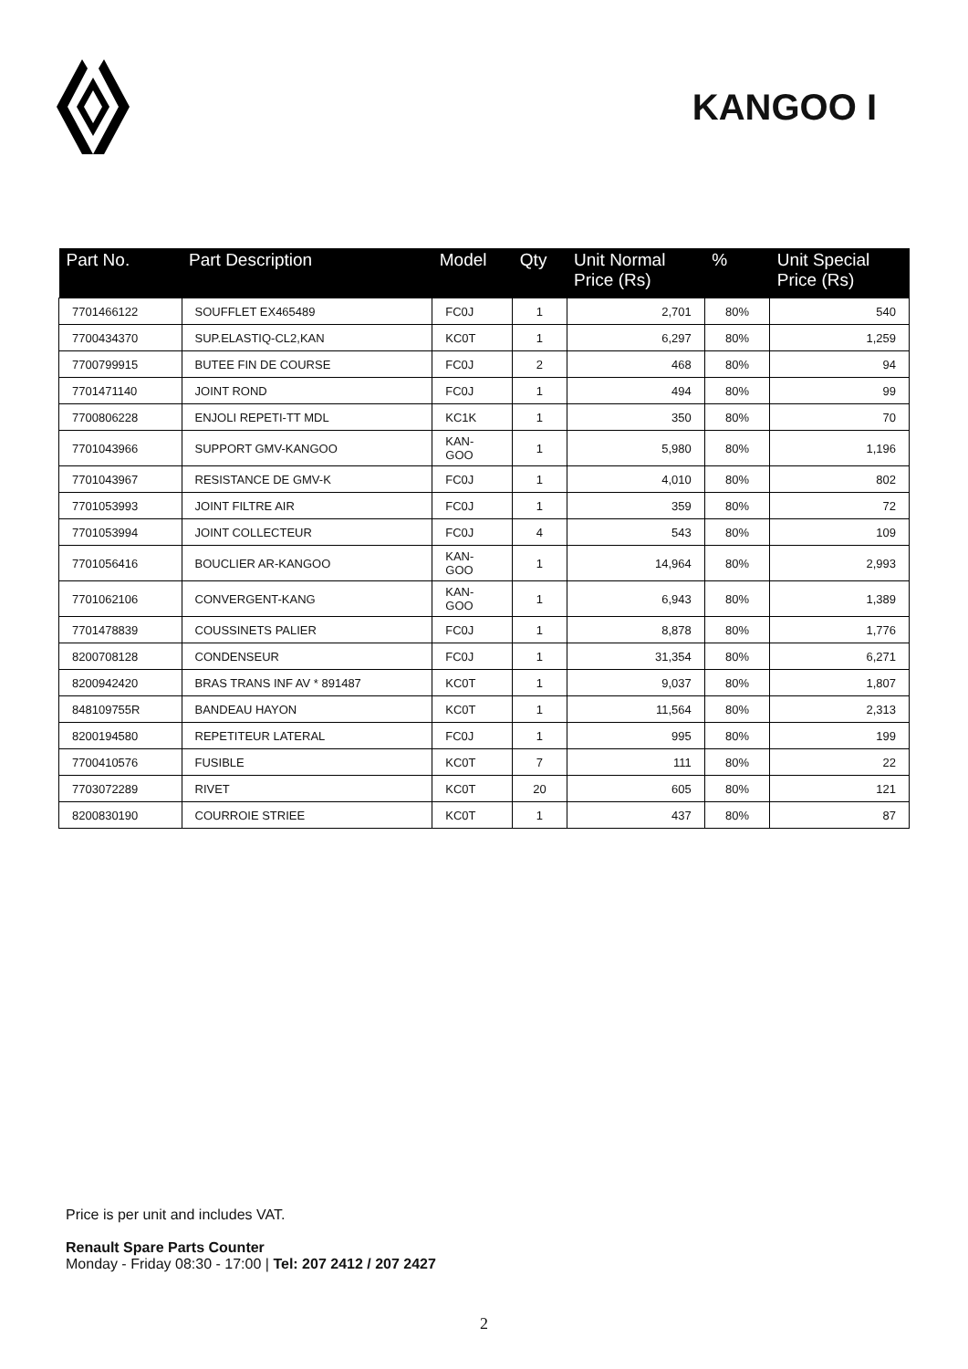KANGOO I
| Part No. | Part Description | Model | Qty | Unit Normal Price (Rs) | % | Unit Special Price (Rs) |
| --- | --- | --- | --- | --- | --- | --- |
| 7701466122 | SOUFFLET EX465489 | FC0J | 1 | 2,701 | 80% | 540 |
| 7700434370 | SUP.ELASTIQ-CL2,KAN | KC0T | 1 | 6,297 | 80% | 1,259 |
| 7700799915 | BUTEE FIN DE COURSE | FC0J | 2 | 468 | 80% | 94 |
| 7701471140 | JOINT ROND | FC0J | 1 | 494 | 80% | 99 |
| 7700806228 | ENJOLI REPETI-TT MDL | KC1K | 1 | 350 | 80% | 70 |
| 7701043966 | SUPPORT GMV-KANGOO | KAN- GOO | 1 | 5,980 | 80% | 1,196 |
| 7701043967 | RESISTANCE DE GMV-K | FC0J | 1 | 4,010 | 80% | 802 |
| 7701053993 | JOINT FILTRE AIR | FC0J | 1 | 359 | 80% | 72 |
| 7701053994 | JOINT COLLECTEUR | FC0J | 4 | 543 | 80% | 109 |
| 7701056416 | BOUCLIER AR-KANGOO | KAN- GOO | 1 | 14,964 | 80% | 2,993 |
| 7701062106 | CONVERGENT-KANG | KAN- GOO | 1 | 6,943 | 80% | 1,389 |
| 7701478839 | COUSSINETS PALIER | FC0J | 1 | 8,878 | 80% | 1,776 |
| 8200708128 | CONDENSEUR | FC0J | 1 | 31,354 | 80% | 6,271 |
| 8200942420 | BRAS TRANS INF AV * 891487 | KC0T | 1 | 9,037 | 80% | 1,807 |
| 848109755R | BANDEAU HAYON | KC0T | 1 | 11,564 | 80% | 2,313 |
| 8200194580 | REPETITEUR LATERAL | FC0J | 1 | 995 | 80% | 199 |
| 7700410576 | FUSIBLE | KC0T | 7 | 111 | 80% | 22 |
| 7703072289 | RIVET | KC0T | 20 | 605 | 80% | 121 |
| 8200830190 | COURROIE STRIEE | KC0T | 1 | 437 | 80% | 87 |
Price is per unit and includes VAT.
Renault Spare Parts Counter
Monday - Friday 08:30 - 17:00 | Tel: 207 2412 / 207 2427
2